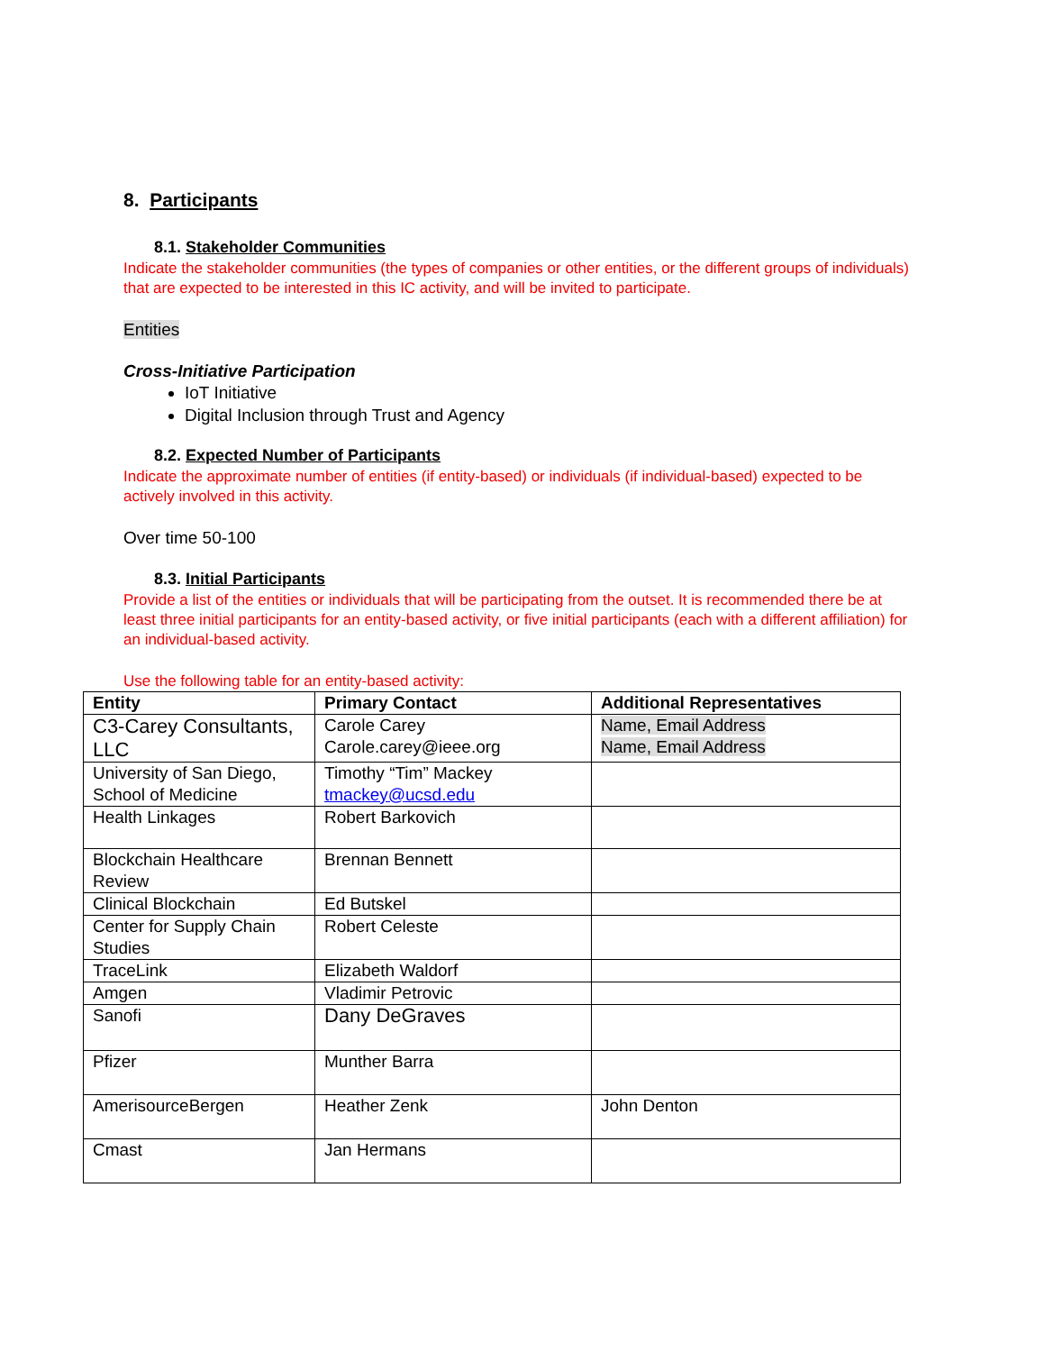8. Participants
8.1. Stakeholder Communities
Indicate the stakeholder communities (the types of companies or other entities, or the different groups of individuals) that are expected to be interested in this IC activity, and will be invited to participate.
Entities
Cross-Initiative Participation
IoT Initiative
Digital Inclusion through Trust and Agency
8.2. Expected Number of Participants
Indicate the approximate number of entities (if entity-based) or individuals (if individual-based) expected to be actively involved in this activity.
Over time 50-100
8.3. Initial Participants
Provide a list of the entities or individuals that will be participating from the outset. It is recommended there be at least three initial participants for an entity-based activity, or five initial participants (each with a different affiliation) for an individual-based activity.
Use the following table for an entity-based activity:
| Entity | Primary Contact | Additional Representatives |
| --- | --- | --- |
| C3-Carey Consultants, LLC | Carole Carey Carole.carey@ieee.org | Name, Email Address Name, Email Address |
| University of San Diego, School of Medicine | Timothy “Tim” Mackey tmackey@ucsd.edu | |
| Health Linkages | Robert Barkovich | |
| Blockchain Healthcare Review | Brennan Bennett | |
| Clinical Blockchain | Ed Butskel | |
| Center for Supply Chain Studies | Robert Celeste | |
| TraceLink | Elizabeth Waldorf | |
| Amgen | Vladimir Petrovic | |
| Sanofi | Dany DeGraves | |
| Pfizer | Munther Barra | |
| AmerisourceBergen | Heather Zenk | John Denton |
| Cmast | Jan Hermans | |